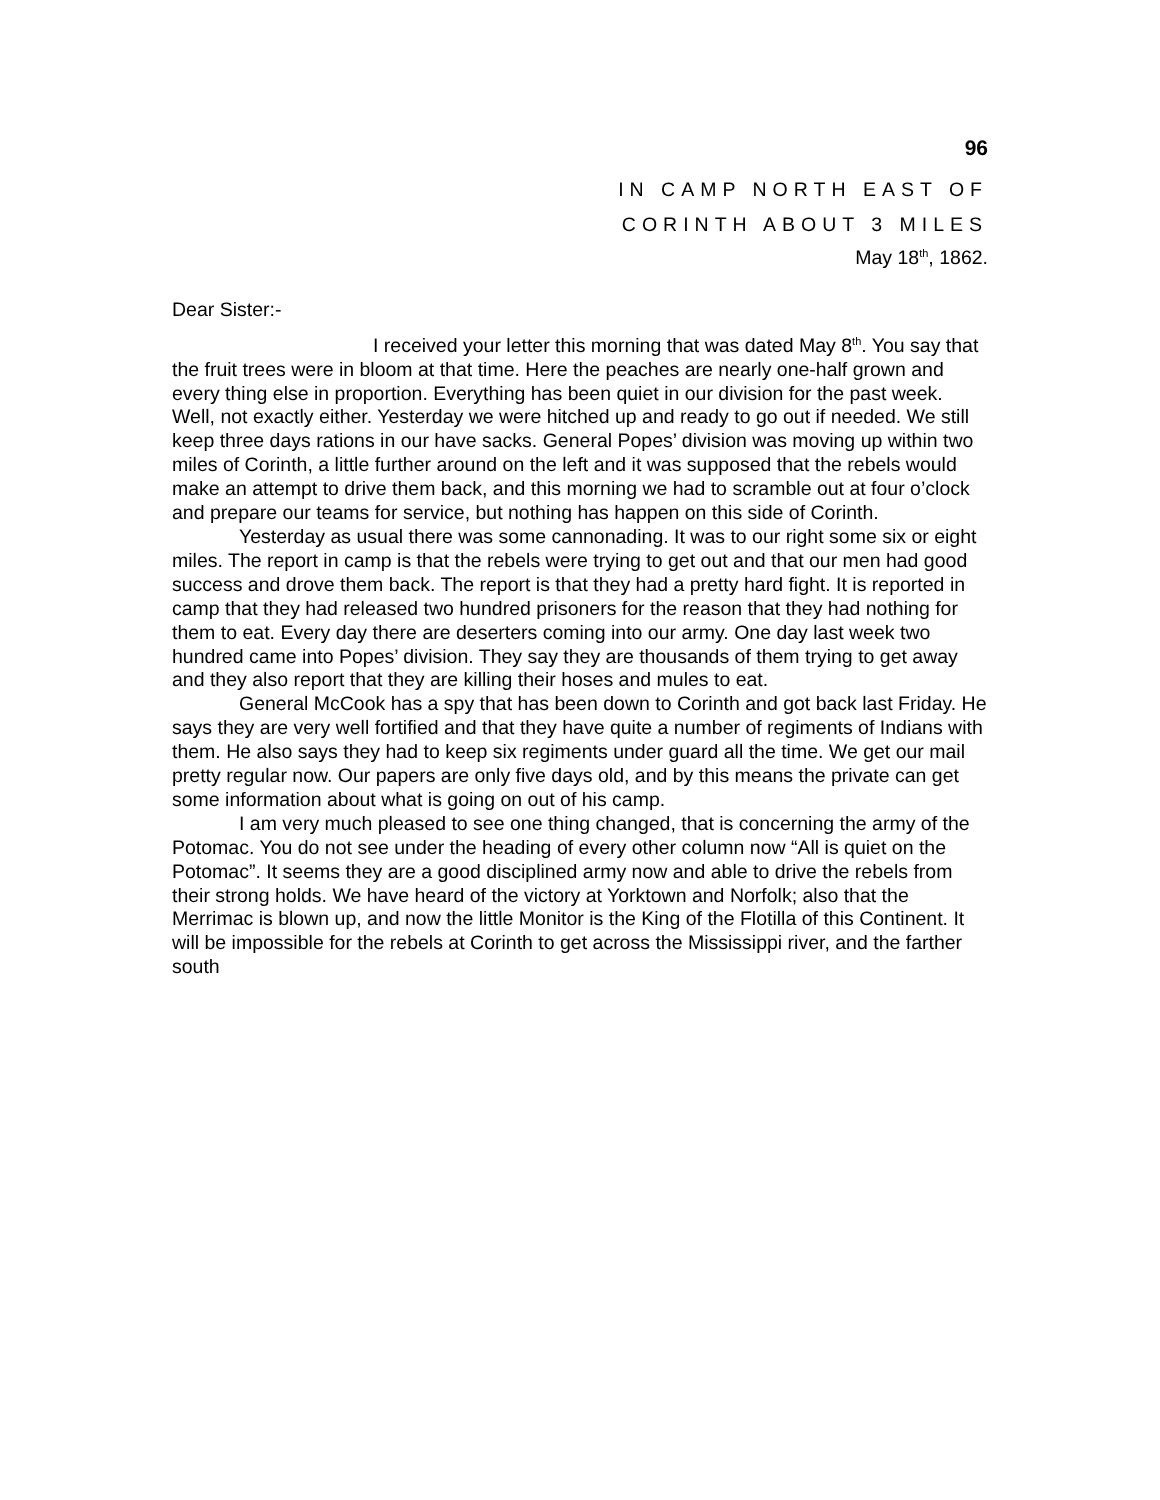96
IN CAMP NORTH EAST OF
CORINTH ABOUT 3 MILES
May 18<sup>th</sup>, 1862.
Dear Sister:-
I received your letter this morning that was dated May 8<sup>th</sup>. You say that the fruit trees were in bloom at that time. Here the peaches are nearly one-half grown and every thing else in proportion. Everything has been quiet in our division for the past week. Well, not exactly either. Yesterday we were hitched up and ready to go out if needed. We still keep three days rations in our have sacks. General Popes’ division was moving up within two miles of Corinth, a little further around on the left and it was supposed that the rebels would make an attempt to drive them back, and this morning we had to scramble out at four o’clock and prepare our teams for service, but nothing has happen on this side of Corinth.
Yesterday as usual there was some cannonading. It was to our right some six or eight miles. The report in camp is that the rebels were trying to get out and that our men had good success and drove them back. The report is that they had a pretty hard fight. It is reported in camp that they had released two hundred prisoners for the reason that they had nothing for them to eat. Every day there are deserters coming into our army. One day last week two hundred came into Popes’ division. They say they are thousands of them trying to get away and they also report that they are killing their hoses and mules to eat.
General McCook has a spy that has been down to Corinth and got back last Friday. He says they are very well fortified and that they have quite a number of regiments of Indians with them. He also says they had to keep six regiments under guard all the time. We get our mail pretty regular now. Our papers are only five days old, and by this means the private can get some information about what is going on out of his camp.
I am very much pleased to see one thing changed, that is concerning the army of the Potomac. You do not see under the heading of every other column now “All is quiet on the Potomac”. It seems they are a good disciplined army now and able to drive the rebels from their strong holds. We have heard of the victory at Yorktown and Norfolk; also that the Merrimac is blown up, and now the little Monitor is the King of the Flotilla of this Continent. It will be impossible for the rebels at Corinth to get across the Mississippi river, and the farther south